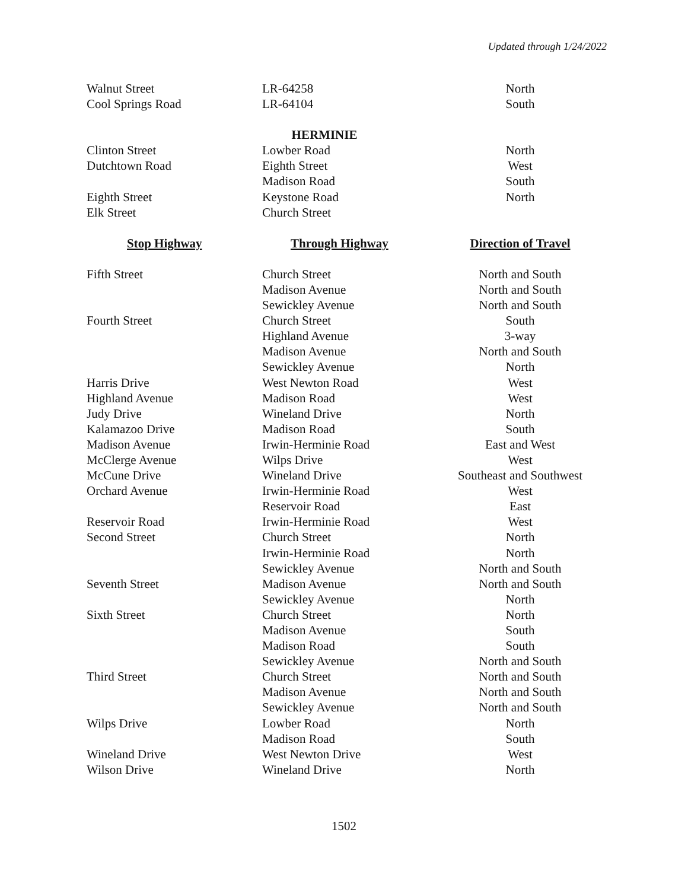Updated through 1/24/2022
| Walnut Street | LR-64258 | North |
| Cool Springs Road | LR-64104 | South |
| | HERMINIE | |
| Clinton Street | Lowber Road | North |
| Dutchtown Road | Eighth Street | West |
| | Madison Road | South |
| Eighth Street | Keystone Road | North |
| Elk Street | Church Street | |
| Stop Highway | Through Highway | Direction of Travel |
| Fifth Street | Church Street | North and South |
| | Madison Avenue | North and South |
| | Sewickley Avenue | North and South |
| Fourth Street | Church Street | South |
| | Highland Avenue | 3-way |
| | Madison Avenue | North and South |
| | Sewickley Avenue | North |
| Harris Drive | West Newton Road | West |
| Highland Avenue | Madison Road | West |
| Judy Drive | Wineland Drive | North |
| Kalamazoo Drive | Madison Road | South |
| Madison Avenue | Irwin-Herminie Road | East and West |
| McClerge Avenue | Wilps Drive | West |
| McCune Drive | Wineland Drive | Southeast and Southwest |
| Orchard Avenue | Irwin-Herminie Road | West |
| | Reservoir Road | East |
| Reservoir Road | Irwin-Herminie Road | West |
| Second Street | Church Street | North |
| | Irwin-Herminie Road | North |
| | Sewickley Avenue | North and South |
| Seventh Street | Madison Avenue | North and South |
| | Sewickley Avenue | North |
| Sixth Street | Church Street | North |
| | Madison Avenue | South |
| | Madison Road | South |
| | Sewickley Avenue | North and South |
| Third Street | Church Street | North and South |
| | Madison Avenue | North and South |
| | Sewickley Avenue | North and South |
| Wilps Drive | Lowber Road | North |
| | Madison Road | South |
| Wineland Drive | West Newton Drive | West |
| Wilson Drive | Wineland Drive | North |
1502